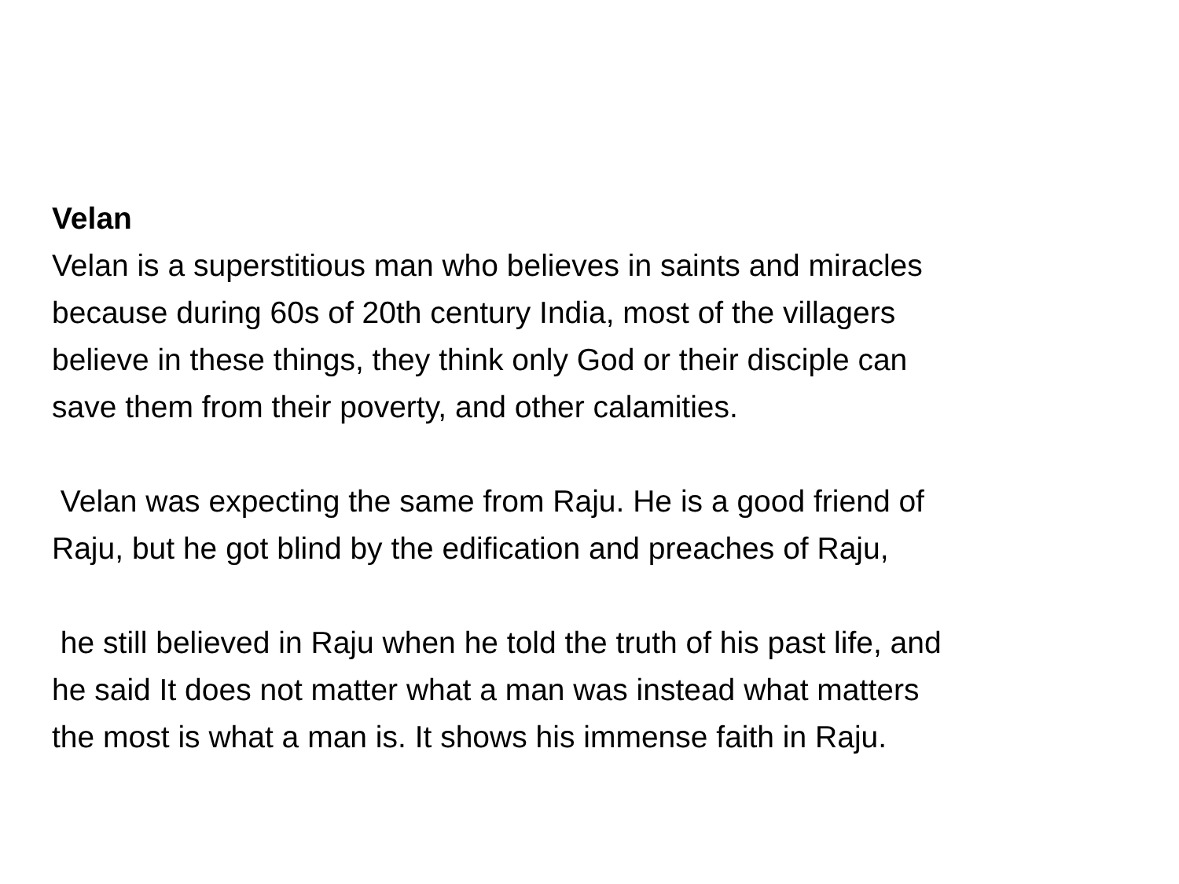Velan
Velan is a superstitious man who believes in saints and miracles
because during 60s of 20th century India, most of the villagers
believe in these things, they think only God or their disciple can
save them from their poverty, and other calamities.
Velan was expecting the same from Raju. He is a good friend of
Raju, but he got blind by the edification and preaches of Raju,
he still believed in Raju when he told the truth of his past life, and
he said It does not matter what a man was instead what matters
the most is what a man is. It shows his immense faith in Raju.